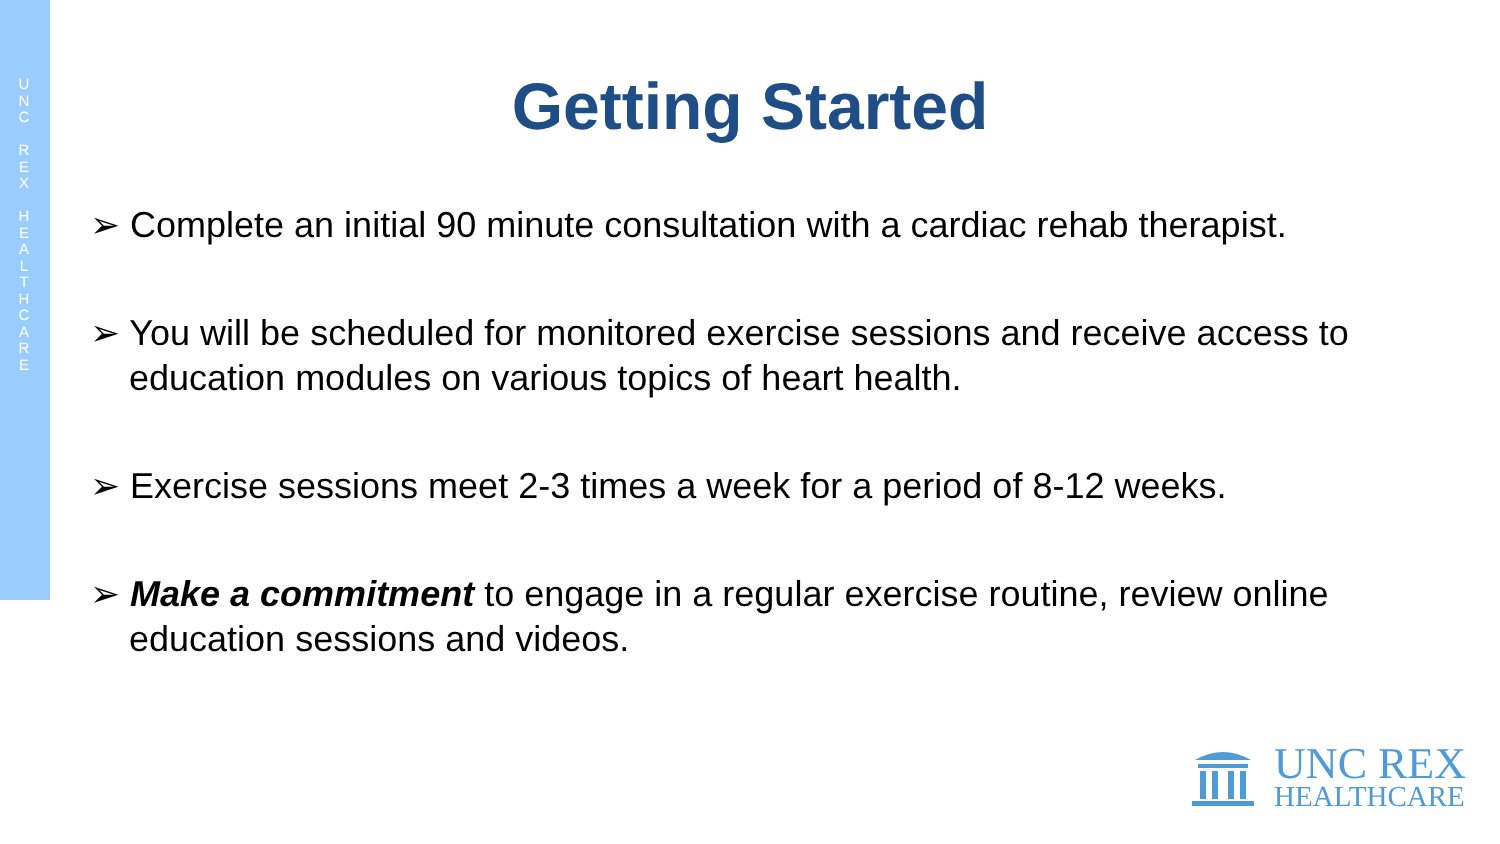U
N
C
R
E
X
H
E
A
L
T
H
C
A
R
E
Getting Started
➢ Complete an initial 90 minute consultation with a cardiac rehab therapist.
➢ You will be scheduled for monitored exercise sessions and receive access to education modules on various topics of heart health.
➢ Exercise sessions meet 2-3 times a week for a period of 8-12 weeks.
➢ Make a commitment to engage in a regular exercise routine, review online education sessions and videos.
UNC REX
HEALTHCARE